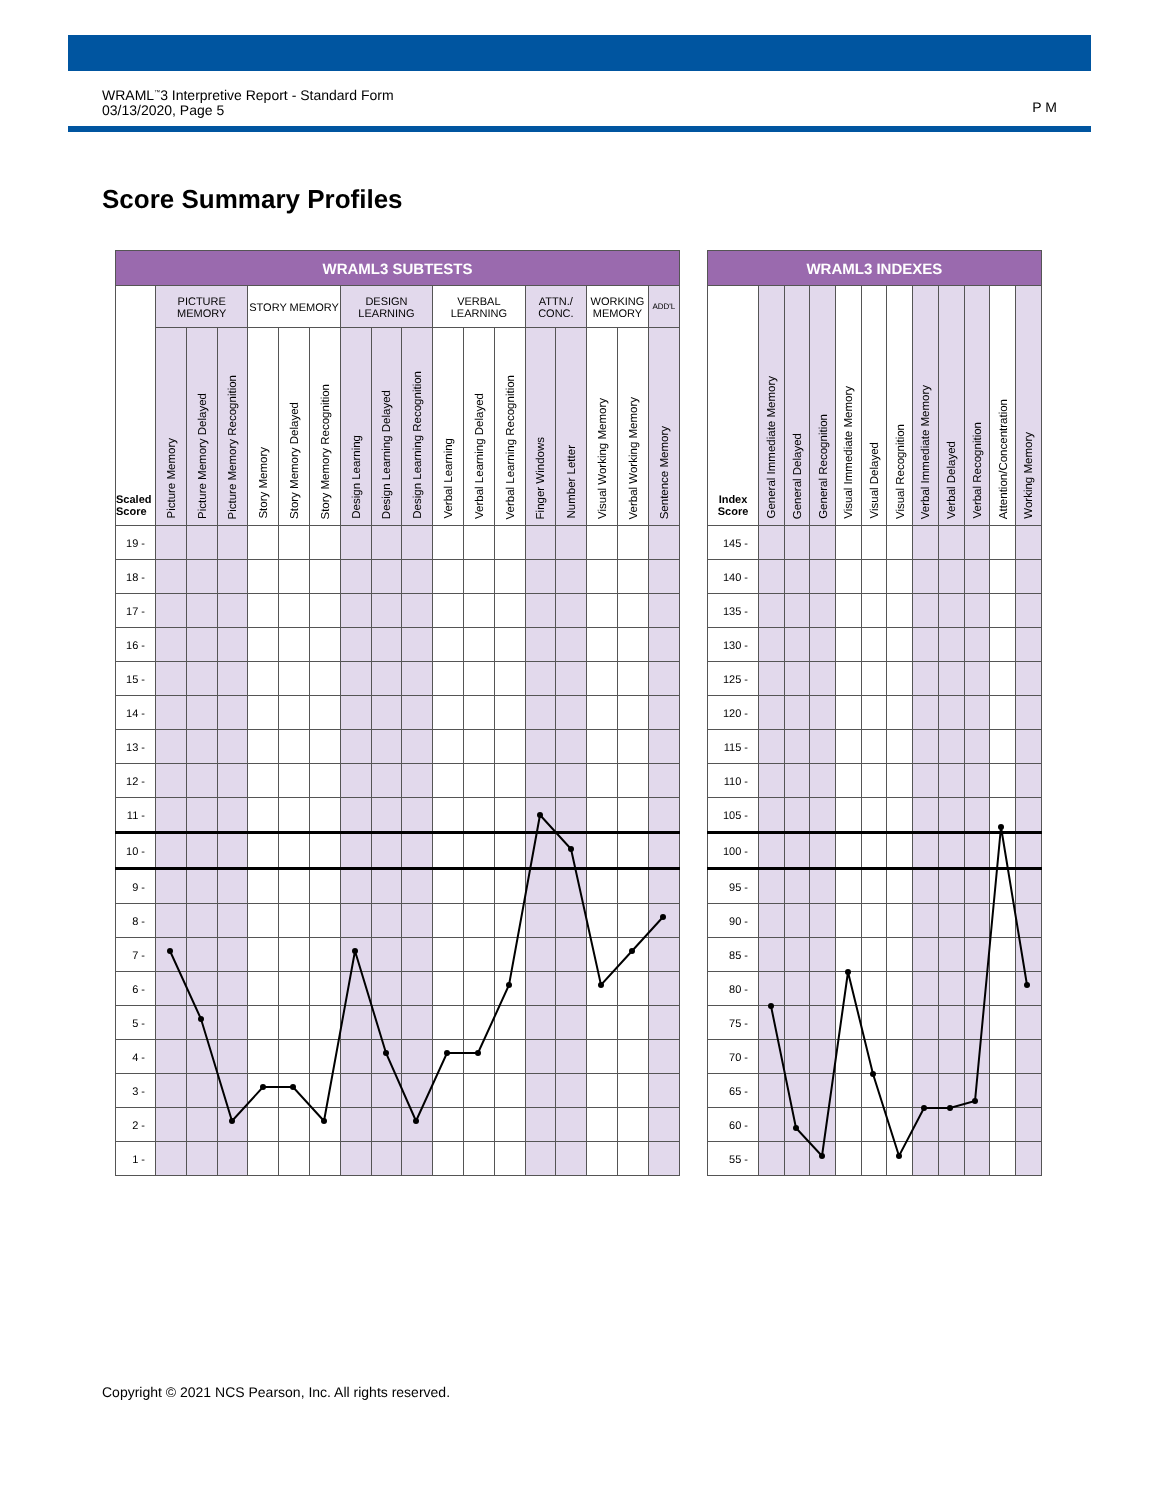WRAML<sup>™</sup>3 Interpretive Report - Standard Form
03/13/2020, Page 5
P M
Score Summary Profiles
| WRAML3 SUBTESTS | | | | | | | | | | | | | | | | | |
| --- | --- | --- | --- | --- | --- | --- | --- | --- | --- | --- | --- | --- | --- | --- | --- | --- | --- |
| Scaled Score | PICTURE MEMORY | | | STORY MEMORY | | | DESIGN LEARNING | | | VERBAL LEARNING | | | ATTN./ CONC. | | WORKING MEMORY | | ADD'L |
| | Picture Memory | Picture Memory Delayed | Picture Memory Recognition | Story Memory | Story Memory Delayed | Story Memory Recognition | Design Learning | Design Learning Delayed | Design Learning Recognition | Verbal Learning | Verbal Learning Delayed | Verbal Learning Recognition | Finger Windows | Number Letter | Visual Working Memory | Verbal Working Memory | Sentence Memory |
| 19 - | | | | | | | | | | | | | | | | | |
| 18 - | | | | | | | | | | | | | | | | | |
| 17 - | | | | | | | | | | | | | | | | | |
| 16 - | | | | | | | | | | | | | | | | | |
| 15 - | | | | | | | | | | | | | | | | | |
| 14 - | | | | | | | | | | | | | | | | | |
| 13 - | | | | | | | | | | | | | | | | | |
| 12 - | | | | | | | | | | | | | | | | | |
| 11 - | | | | | | | | | | | | | | | | | |
| 10 - | | | | | | | | | | | | | | | | | |
| 9 - | | | | | | | | | | | | | | | | | |
| 8 - | | | | | | | | | | | | | | | | | |
| 7 - | | | | | | | | | | | | | | | | | |
| 6 - | | | | | | | | | | | | | | | | | |
| 5 - | | | | | | | | | | | | | | | | | |
| 4 - | | | | | | | | | | | | | | | | | |
| 3 - | | | | | | | | | | | | | | | | | |
| 2 - | | | | | | | | | | | | | | | | | |
| 1 - | | | | | | | | | | | | | | | | | |
| WRAML3 INDEXES | | | | | | | | | | | |
| --- | --- | --- | --- | --- | --- | --- | --- | --- | --- | --- | --- |
| Index Score | General Immediate Memory | General Delayed | General Recognition | Visual Immediate Memory | Visual Delayed | Visual Recognition | Verbal Immediate Memory | Verbal Delayed | Verbal Recognition | Attention/Concentration | Working Memory |
| 145 - | | | | | | | | | | | |
| 140 - | | | | | | | | | | | |
| 135 - | | | | | | | | | | | |
| 130 - | | | | | | | | | | | |
| 125 - | | | | | | | | | | | |
| 120 - | | | | | | | | | | | |
| 115 - | | | | | | | | | | | |
| 110 - | | | | | | | | | | | |
| 105 - | | | | | | | | | | | |
| 100 - | | | | | | | | | | | |
| 95 - | | | | | | | | | | | |
| 90 - | | | | | | | | | | | |
| 85 - | | | | | | | | | | | |
| 80 - | | | | | | | | | | | |
| 75 - | | | | | | | | | | | |
| 70 - | | | | | | | | | | | |
| 65 - | | | | | | | | | | | |
| 60 - | | | | | | | | | | | |
| 55 - | | | | | | | | | | | |
Copyright © 2021 NCS Pearson, Inc. All rights reserved.